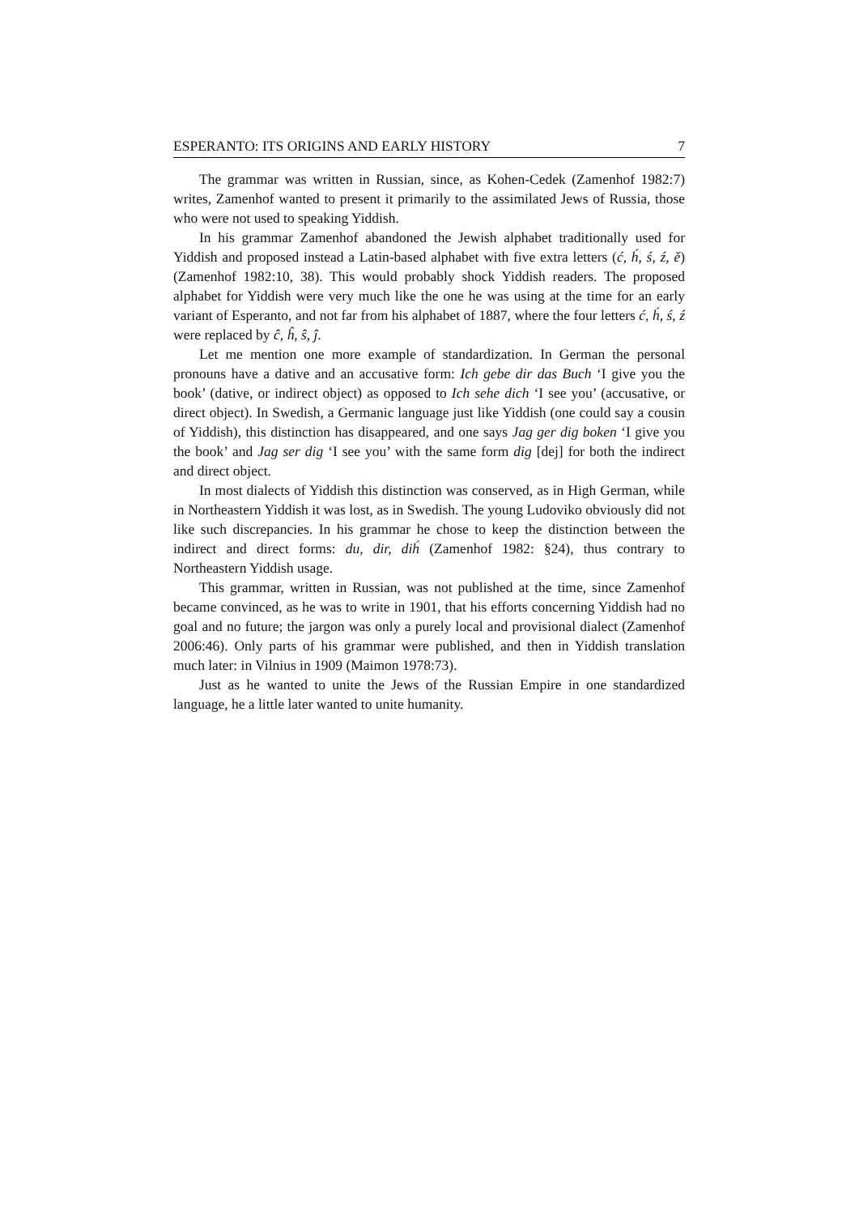ESPERANTO: ITS ORIGINS AND EARLY HISTORY 7
The grammar was written in Russian, since, as Kohen-Cedek (Zamenhof 1982:7) writes, Zamenhof wanted to present it primarily to the assimilated Jews of Russia, those who were not used to speaking Yiddish.
In his grammar Zamenhof abandoned the Jewish alphabet traditionally used for Yiddish and proposed instead a Latin-based alphabet with five extra letters (ć, h́, ś, ź, ě) (Zamenhof 1982:10, 38). This would probably shock Yiddish readers. The proposed alphabet for Yiddish were very much like the one he was using at the time for an early variant of Esperanto, and not far from his alphabet of 1887, where the four letters ć, h́, ś, ź were replaced by ĉ, ĥ, ŝ, ĵ.
Let me mention one more example of standardization. In German the personal pronouns have a dative and an accusative form: Ich gebe dir das Buch ‘I give you the book’ (dative, or indirect object) as opposed to Ich sehe dich ‘I see you’ (accusative, or direct object). In Swedish, a Germanic language just like Yiddish (one could say a cousin of Yiddish), this distinction has disappeared, and one says Jag ger dig boken ‘I give you the book’ and Jag ser dig ‘I see you’ with the same form dig [dej] for both the indirect and direct object.
In most dialects of Yiddish this distinction was conserved, as in High German, while in Northeastern Yiddish it was lost, as in Swedish. The young Ludoviko obviously did not like such discrepancies. In his grammar he chose to keep the distinction between the indirect and direct forms: du, dir, dih́ (Zamenhof 1982: §24), thus contrary to Northeastern Yiddish usage.
This grammar, written in Russian, was not published at the time, since Zamenhof became convinced, as he was to write in 1901, that his efforts concerning Yiddish had no goal and no future; the jargon was only a purely local and provisional dialect (Zamenhof 2006:46). Only parts of his grammar were published, and then in Yiddish translation much later: in Vilnius in 1909 (Maimon 1978:73).
Just as he wanted to unite the Jews of the Russian Empire in one standardized language, he a little later wanted to unite humanity.